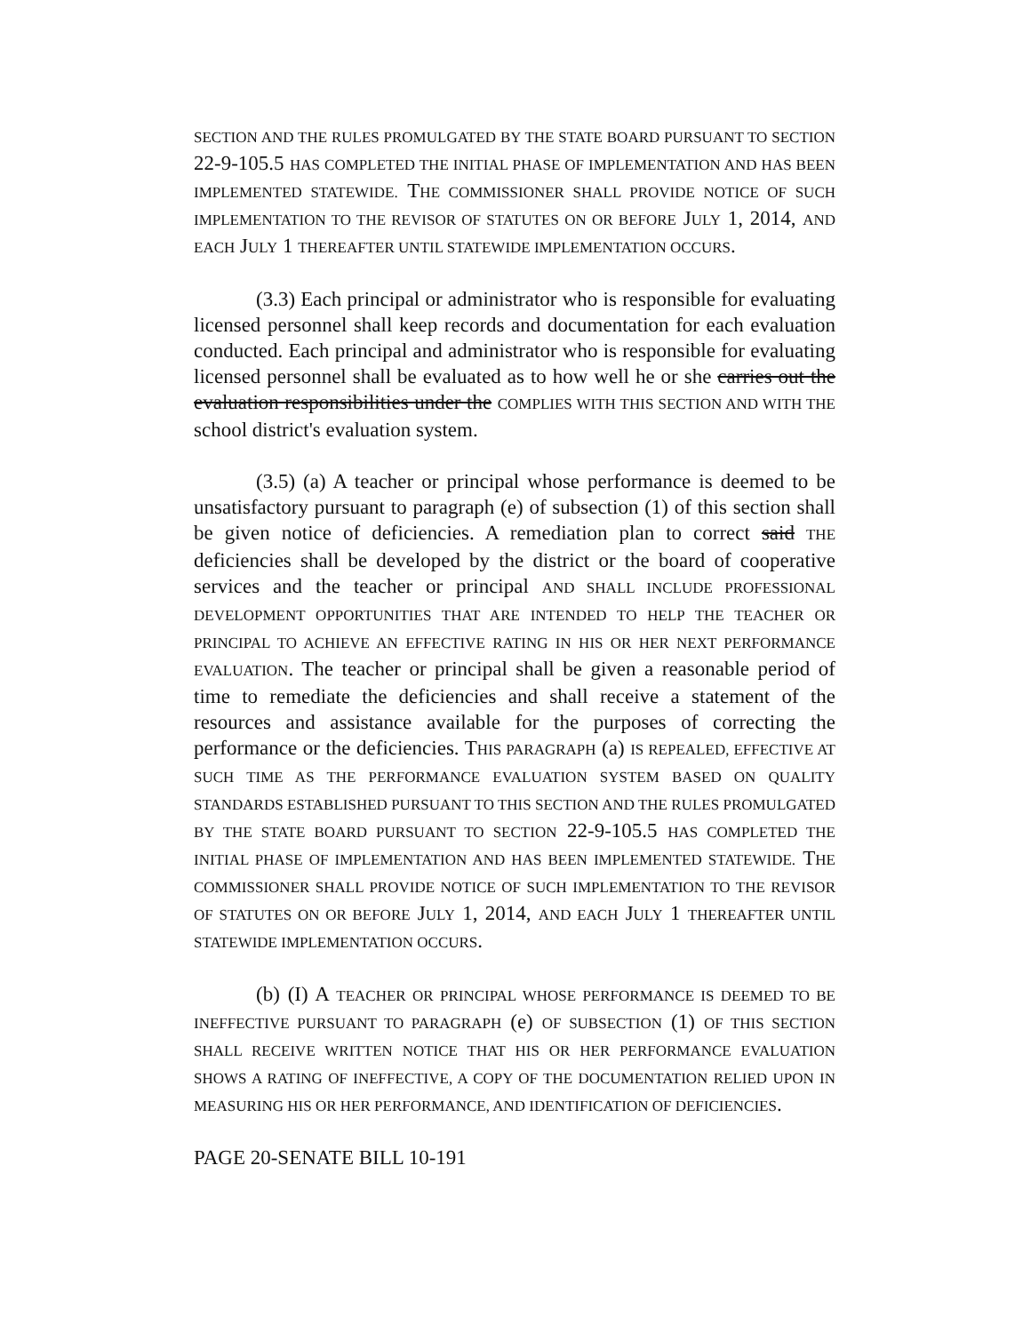SECTION AND THE RULES PROMULGATED BY THE STATE BOARD PURSUANT TO SECTION 22-9-105.5 HAS COMPLETED THE INITIAL PHASE OF IMPLEMENTATION AND HAS BEEN IMPLEMENTED STATEWIDE. THE COMMISSIONER SHALL PROVIDE NOTICE OF SUCH IMPLEMENTATION TO THE REVISOR OF STATUTES ON OR BEFORE JULY 1, 2014, AND EACH JULY 1 THEREAFTER UNTIL STATEWIDE IMPLEMENTATION OCCURS.
(3.3) Each principal or administrator who is responsible for evaluating licensed personnel shall keep records and documentation for each evaluation conducted. Each principal and administrator who is responsible for evaluating licensed personnel shall be evaluated as to how well he or she carries out the evaluation responsibilities under the COMPLIES WITH THIS SECTION AND WITH THE school district's evaluation system.
(3.5) (a) A teacher or principal whose performance is deemed to be unsatisfactory pursuant to paragraph (e) of subsection (1) of this section shall be given notice of deficiencies. A remediation plan to correct said THE deficiencies shall be developed by the district or the board of cooperative services and the teacher or principal AND SHALL INCLUDE PROFESSIONAL DEVELOPMENT OPPORTUNITIES THAT ARE INTENDED TO HELP THE TEACHER OR PRINCIPAL TO ACHIEVE AN EFFECTIVE RATING IN HIS OR HER NEXT PERFORMANCE EVALUATION. The teacher or principal shall be given a reasonable period of time to remediate the deficiencies and shall receive a statement of the resources and assistance available for the purposes of correcting the performance or the deficiencies. THIS PARAGRAPH (a) IS REPEALED, EFFECTIVE AT SUCH TIME AS THE PERFORMANCE EVALUATION SYSTEM BASED ON QUALITY STANDARDS ESTABLISHED PURSUANT TO THIS SECTION AND THE RULES PROMULGATED BY THE STATE BOARD PURSUANT TO SECTION 22-9-105.5 HAS COMPLETED THE INITIAL PHASE OF IMPLEMENTATION AND HAS BEEN IMPLEMENTED STATEWIDE. THE COMMISSIONER SHALL PROVIDE NOTICE OF SUCH IMPLEMENTATION TO THE REVISOR OF STATUTES ON OR BEFORE JULY 1, 2014, AND EACH JULY 1 THEREAFTER UNTIL STATEWIDE IMPLEMENTATION OCCURS.
(b) (I) A TEACHER OR PRINCIPAL WHOSE PERFORMANCE IS DEEMED TO BE INEFFECTIVE PURSUANT TO PARAGRAPH (e) OF SUBSECTION (1) OF THIS SECTION SHALL RECEIVE WRITTEN NOTICE THAT HIS OR HER PERFORMANCE EVALUATION SHOWS A RATING OF INEFFECTIVE, A COPY OF THE DOCUMENTATION RELIED UPON IN MEASURING HIS OR HER PERFORMANCE, AND IDENTIFICATION OF DEFICIENCIES.
PAGE 20-SENATE BILL 10-191